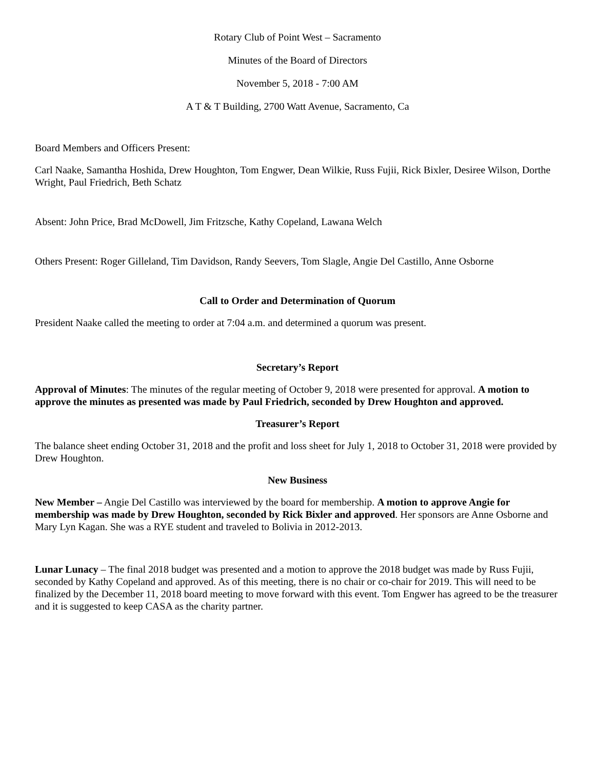Rotary Club of Point West – Sacramento
Minutes of the Board of Directors
November 5, 2018 - 7:00 AM
A T & T Building, 2700 Watt Avenue, Sacramento, Ca
Board Members and Officers Present:
Carl Naake, Samantha Hoshida, Drew Houghton, Tom Engwer, Dean Wilkie, Russ Fujii, Rick Bixler, Desiree Wilson, Dorthe Wright, Paul Friedrich, Beth Schatz
Absent: John Price, Brad McDowell, Jim Fritzsche, Kathy Copeland, Lawana Welch
Others Present: Roger Gilleland, Tim Davidson, Randy Seevers, Tom Slagle, Angie Del Castillo, Anne Osborne
Call to Order and Determination of Quorum
President Naake called the meeting to order at 7:04 a.m. and determined a quorum was present.
Secretary’s Report
Approval of Minutes: The minutes of the regular meeting of October 9, 2018 were presented for approval. A motion to approve the minutes as presented was made by Paul Friedrich, seconded by Drew Houghton and approved.
Treasurer’s Report
The balance sheet ending October 31, 2018 and the profit and loss sheet for July 1, 2018 to October 31, 2018 were provided by Drew Houghton.
New Business
New Member – Angie Del Castillo was interviewed by the board for membership. A motion to approve Angie for membership was made by Drew Houghton, seconded by Rick Bixler and approved. Her sponsors are Anne Osborne and Mary Lyn Kagan. She was a RYE student and traveled to Bolivia in 2012-2013.
Lunar Lunacy – The final 2018 budget was presented and a motion to approve the 2018 budget was made by Russ Fujii, seconded by Kathy Copeland and approved. As of this meeting, there is no chair or co-chair for 2019. This will need to be finalized by the December 11, 2018 board meeting to move forward with this event. Tom Engwer has agreed to be the treasurer and it is suggested to keep CASA as the charity partner.